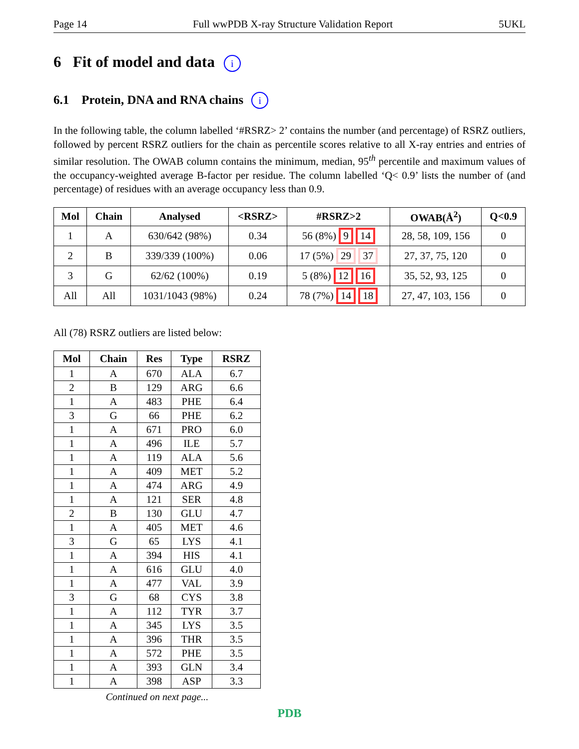Page 14 Full wwPDB X-ray Structure Validation Report 5UKL
6 Fit of model and data i
6.1 Protein, DNA and RNA chains i
In the following table, the column labelled ‘#RSRZ> 2’ contains the number (and percentage) of RSRZ outliers, followed by percent RSRZ outliers for the chain as percentile scores relative to all X-ray entries and entries of similar resolution. The OWAB column contains the minimum, median, 95<sup>th</sup> percentile and maximum values of the occupancy-weighted average B-factor per residue. The column labelled ‘Q< 0.9’ lists the number of (and percentage) of residues with an average occupancy less than 0.9.
| Mol | Chain | Analysed | <RSRZ> | #RSRZ>2 | OWAB(Å<sup>2</sup>) | Q<0.9 |
| --- | --- | --- | --- | --- | --- | --- |
| 1 | A | 630/642 (98%) | 0.34 | 56 (8%) 9 14 | 28, 58, 109, 156 | 0 |
| 2 | B | 339/339 (100%) | 0.06 | 17 (5%) 29 37 | 27, 37, 75, 120 | 0 |
| 3 | G | 62/62 (100%) | 0.19 | 5 (8%) 12 16 | 35, 52, 93, 125 | 0 |
| All | All | 1031/1043 (98%) | 0.24 | 78 (7%) 14 18 | 27, 47, 103, 156 | 0 |
All (78) RSRZ outliers are listed below:
| Mol | Chain | Res | Type | RSRZ |
| --- | --- | --- | --- | --- |
| 1 | A | 670 | ALA | 6.7 |
| 2 | B | 129 | ARG | 6.6 |
| 1 | A | 483 | PHE | 6.4 |
| 3 | G | 66 | PHE | 6.2 |
| 1 | A | 671 | PRO | 6.0 |
| 1 | A | 496 | ILE | 5.7 |
| 1 | A | 119 | ALA | 5.6 |
| 1 | A | 409 | MET | 5.2 |
| 1 | A | 474 | ARG | 4.9 |
| 1 | A | 121 | SER | 4.8 |
| 2 | B | 130 | GLU | 4.7 |
| 1 | A | 405 | MET | 4.6 |
| 3 | G | 65 | LYS | 4.1 |
| 1 | A | 394 | HIS | 4.1 |
| 1 | A | 616 | GLU | 4.0 |
| 1 | A | 477 | VAL | 3.9 |
| 3 | G | 68 | CYS | 3.8 |
| 1 | A | 112 | TYR | 3.7 |
| 1 | A | 345 | LYS | 3.5 |
| 1 | A | 396 | THR | 3.5 |
| 1 | A | 572 | PHE | 3.5 |
| 1 | A | 393 | GLN | 3.4 |
| 1 | A | 398 | ASP | 3.3 |
Continued on next page...
PDB